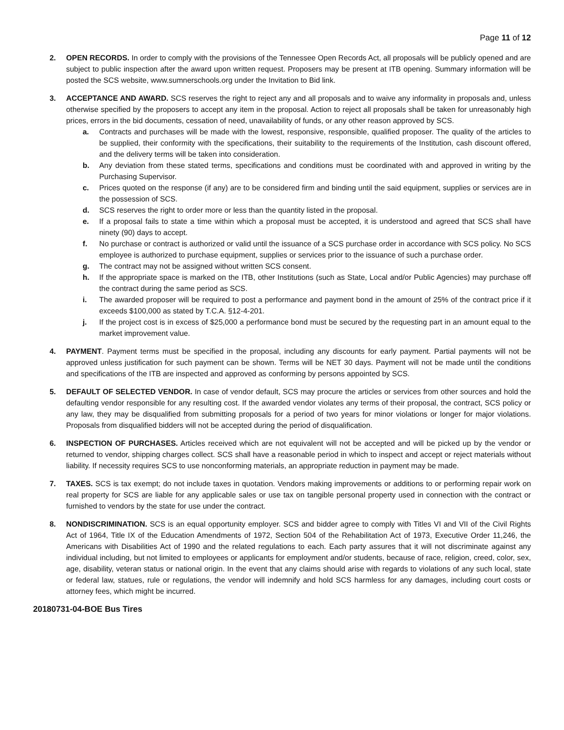Page 11 of 12
2. OPEN RECORDS. In order to comply with the provisions of the Tennessee Open Records Act, all proposals will be publicly opened and are subject to public inspection after the award upon written request. Proposers may be present at ITB opening. Summary information will be posted the SCS website, www.sumnerschools.org under the Invitation to Bid link.
3. ACCEPTANCE AND AWARD. SCS reserves the right to reject any and all proposals and to waive any informality in proposals and, unless otherwise specified by the proposers to accept any item in the proposal. Action to reject all proposals shall be taken for unreasonably high prices, errors in the bid documents, cessation of need, unavailability of funds, or any other reason approved by SCS.
a. Contracts and purchases will be made with the lowest, responsive, responsible, qualified proposer. The quality of the articles to be supplied, their conformity with the specifications, their suitability to the requirements of the Institution, cash discount offered, and the delivery terms will be taken into consideration.
b. Any deviation from these stated terms, specifications and conditions must be coordinated with and approved in writing by the Purchasing Supervisor.
c. Prices quoted on the response (if any) are to be considered firm and binding until the said equipment, supplies or services are in the possession of SCS.
d. SCS reserves the right to order more or less than the quantity listed in the proposal.
e. If a proposal fails to state a time within which a proposal must be accepted, it is understood and agreed that SCS shall have ninety (90) days to accept.
f. No purchase or contract is authorized or valid until the issuance of a SCS purchase order in accordance with SCS policy. No SCS employee is authorized to purchase equipment, supplies or services prior to the issuance of such a purchase order.
g. The contract may not be assigned without written SCS consent.
h. If the appropriate space is marked on the ITB, other Institutions (such as State, Local and/or Public Agencies) may purchase off the contract during the same period as SCS.
i. The awarded proposer will be required to post a performance and payment bond in the amount of 25% of the contract price if it exceeds $100,000 as stated by T.C.A. §12-4-201.
j. If the project cost is in excess of $25,000 a performance bond must be secured by the requesting part in an amount equal to the market improvement value.
4. PAYMENT. Payment terms must be specified in the proposal, including any discounts for early payment. Partial payments will not be approved unless justification for such payment can be shown. Terms will be NET 30 days. Payment will not be made until the conditions and specifications of the ITB are inspected and approved as conforming by persons appointed by SCS.
5. DEFAULT OF SELECTED VENDOR. In case of vendor default, SCS may procure the articles or services from other sources and hold the defaulting vendor responsible for any resulting cost. If the awarded vendor violates any terms of their proposal, the contract, SCS policy or any law, they may be disqualified from submitting proposals for a period of two years for minor violations or longer for major violations. Proposals from disqualified bidders will not be accepted during the period of disqualification.
6. INSPECTION OF PURCHASES. Articles received which are not equivalent will not be accepted and will be picked up by the vendor or returned to vendor, shipping charges collect. SCS shall have a reasonable period in which to inspect and accept or reject materials without liability. If necessity requires SCS to use nonconforming materials, an appropriate reduction in payment may be made.
7. TAXES. SCS is tax exempt; do not include taxes in quotation. Vendors making improvements or additions to or performing repair work on real property for SCS are liable for any applicable sales or use tax on tangible personal property used in connection with the contract or furnished to vendors by the state for use under the contract.
8. NONDISCRIMINATION. SCS is an equal opportunity employer. SCS and bidder agree to comply with Titles VI and VII of the Civil Rights Act of 1964, Title IX of the Education Amendments of 1972, Section 504 of the Rehabilitation Act of 1973, Executive Order 11,246, the Americans with Disabilities Act of 1990 and the related regulations to each. Each party assures that it will not discriminate against any individual including, but not limited to employees or applicants for employment and/or students, because of race, religion, creed, color, sex, age, disability, veteran status or national origin. In the event that any claims should arise with regards to violations of any such local, state or federal law, statues, rule or regulations, the vendor will indemnify and hold SCS harmless for any damages, including court costs or attorney fees, which might be incurred.
20180731-04-BOE Bus Tires